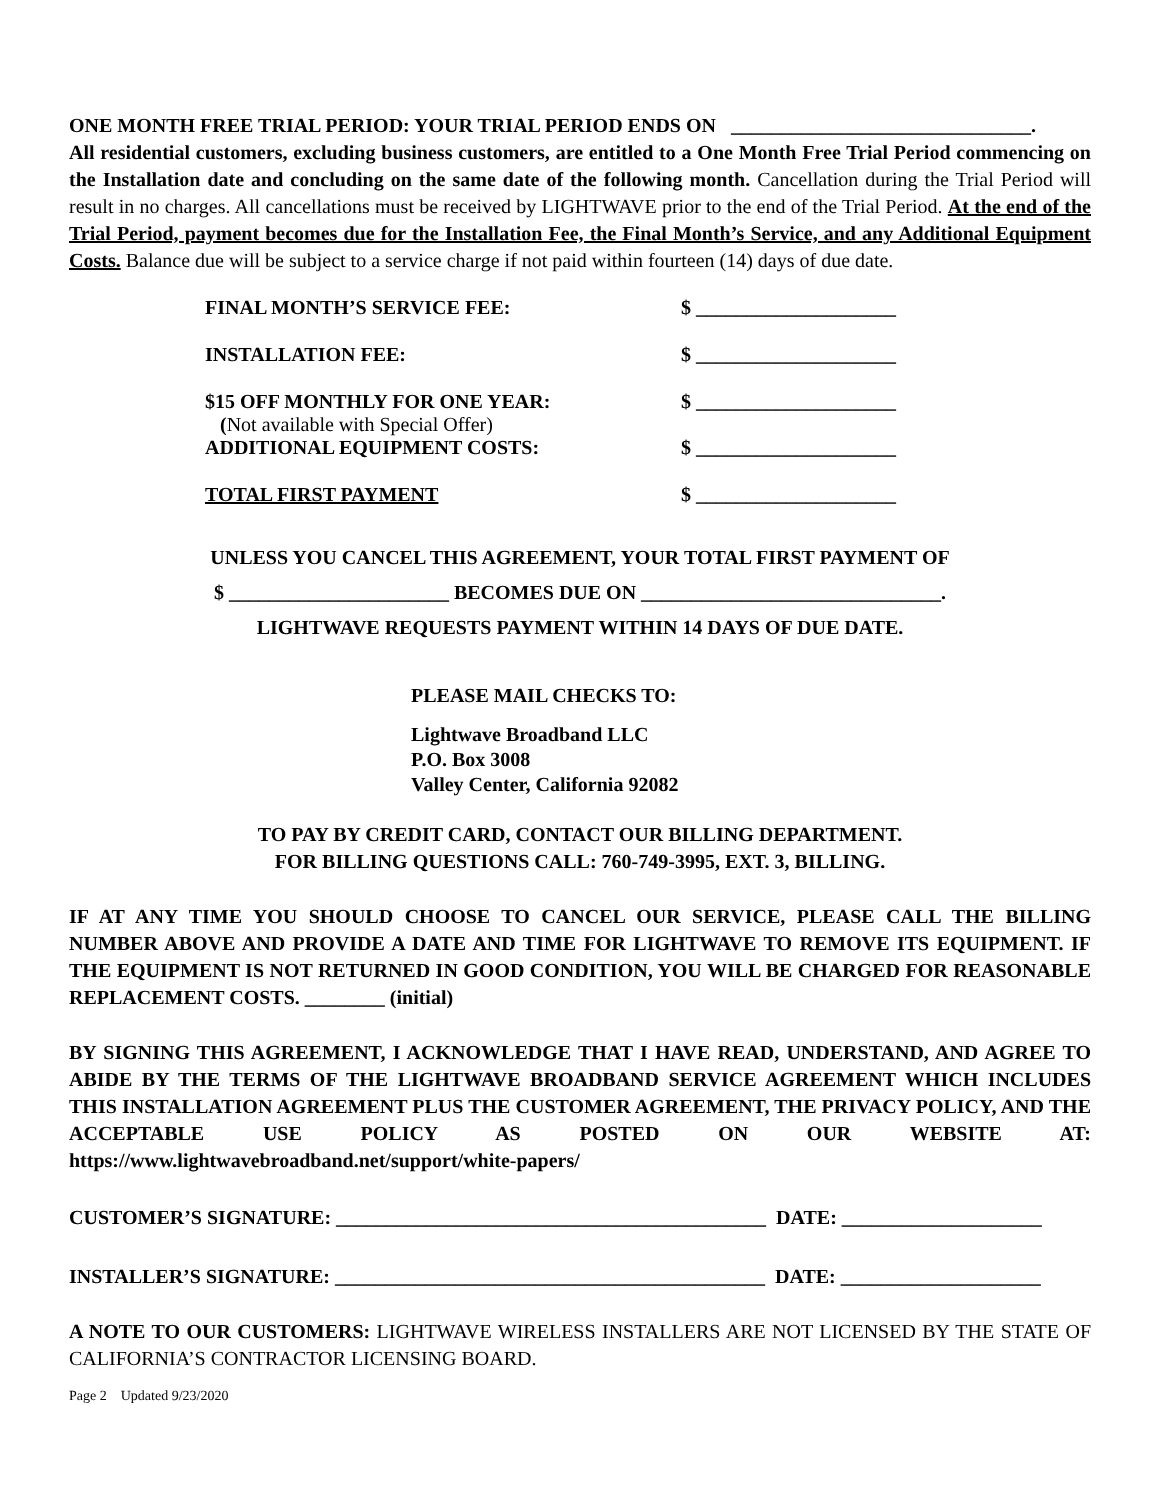ONE MONTH FREE TRIAL PERIOD: YOUR TRIAL PERIOD ENDS ON ______________________________.
All residential customers, excluding business customers, are entitled to a One Month Free Trial Period commencing on the Installation date and concluding on the same date of the following month. Cancellation during the Trial Period will result in no charges. All cancellations must be received by LIGHTWAVE prior to the end of the Trial Period. At the end of the Trial Period, payment becomes due for the Installation Fee, the Final Month’s Service, and any Additional Equipment Costs. Balance due will be subject to a service charge if not paid within fourteen (14) days of due date.
FINAL MONTH’S SERVICE FEE: $ ____________________
INSTALLATION FEE: $ ____________________
$15 OFF MONTHLY FOR ONE YEAR:
(Not available with Special Offer) $ ____________________
ADDITIONAL EQUIPMENT COSTS: $ ____________________
TOTAL FIRST PAYMENT $ ____________________
UNLESS YOU CANCEL THIS AGREEMENT, YOUR TOTAL FIRST PAYMENT OF
$ ______________________ BECOMES DUE ON ______________________________.
LIGHTWAVE REQUESTS PAYMENT WITHIN 14 DAYS OF DUE DATE.
PLEASE MAIL CHECKS TO:
Lightwave Broadband LLC
P.O. Box 3008
Valley Center, California 92082
TO PAY BY CREDIT CARD, CONTACT OUR BILLING DEPARTMENT.
FOR BILLING QUESTIONS CALL: 760-749-3995, EXT. 3, BILLING.
IF AT ANY TIME YOU SHOULD CHOOSE TO CANCEL OUR SERVICE, PLEASE CALL THE BILLING NUMBER ABOVE AND PROVIDE A DATE AND TIME FOR LIGHTWAVE TO REMOVE ITS EQUIPMENT. IF THE EQUIPMENT IS NOT RETURNED IN GOOD CONDITION, YOU WILL BE CHARGED FOR REASONABLE REPLACEMENT COSTS. ________ (initial)
BY SIGNING THIS AGREEMENT, I ACKNOWLEDGE THAT I HAVE READ, UNDERSTAND, AND AGREE TO ABIDE BY THE TERMS OF THE LIGHTWAVE BROADBAND SERVICE AGREEMENT WHICH INCLUDES THIS INSTALLATION AGREEMENT PLUS THE CUSTOMER AGREEMENT, THE PRIVACY POLICY, AND THE ACCEPTABLE USE POLICY AS POSTED ON OUR WEBSITE AT: https://www.lightwavebroadband.net/support/white-papers/
CUSTOMER’S SIGNATURE: ___________________________________________ DATE: ____________________
INSTALLER’S SIGNATURE: ___________________________________________ DATE: ____________________
A NOTE TO OUR CUSTOMERS: LIGHTWAVE WIRELESS INSTALLERS ARE NOT LICENSED BY THE STATE OF CALIFORNIA’S CONTRACTOR LICENSING BOARD.
Page 2 Updated 9/23/2020